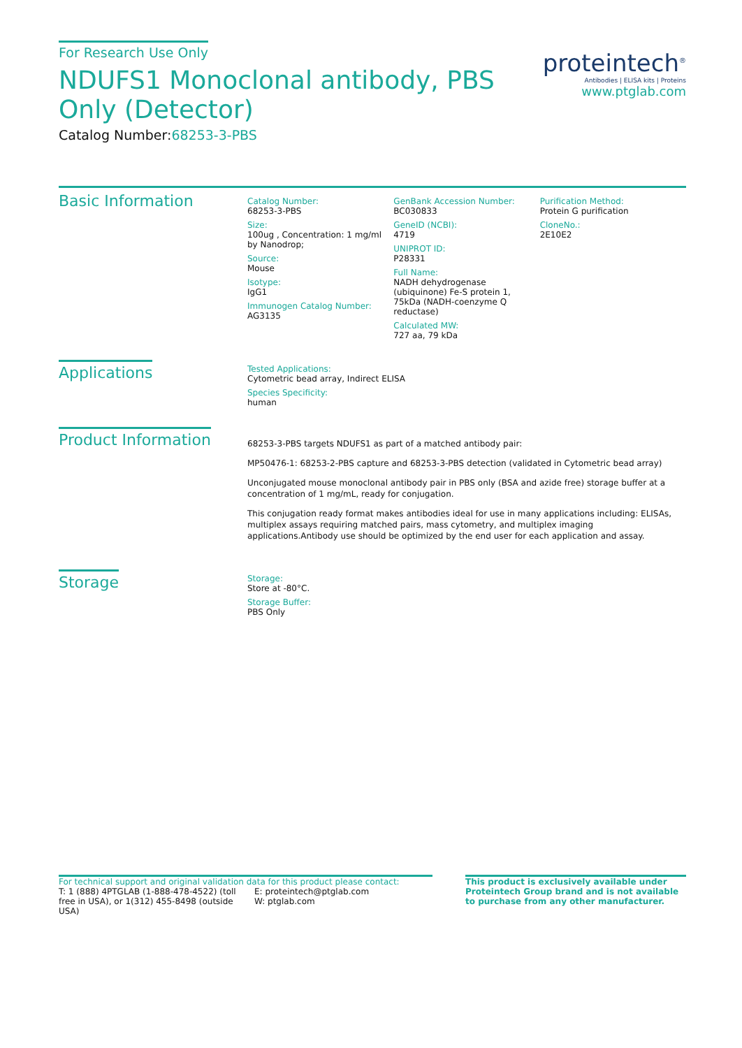For Research Use Only
NDUFS1 Monoclonal antibody, PBS Only (Detector)
Catalog Number:68253-3-PBS
proteintech<sup>®</sup>
Antibodies | ELISA kits | Proteins
www.ptglab.com
Basic Information
Catalog Number:
68253-3-PBS
Size:
100ug , Concentration: 1 mg/ml by Nanodrop;
Source:
Mouse
Isotype:
IgG1
Immunogen Catalog Number:
AG3135
GenBank Accession Number:
BC030833
GeneID (NCBI):
4719
UNIPROT ID:
P28331
Full Name:
NADH dehydrogenase (ubiquinone) Fe-S protein 1, 75kDa (NADH-coenzyme Q reductase)
Calculated MW:
727 aa, 79 kDa
Purification Method:
Protein G purification
CloneNo.:
2E10E2
Applications
Tested Applications:
Cytometric bead array, Indirect ELISA
Species Specificity:
human
Product Information
68253-3-PBS targets NDUFS1 as part of a matched antibody pair:
MP50476-1: 68253-2-PBS capture and 68253-3-PBS detection (validated in Cytometric bead array)
Unconjugated mouse monoclonal antibody pair in PBS only (BSA and azide free) storage buffer at a concentration of 1 mg/mL, ready for conjugation.
This conjugation ready format makes antibodies ideal for use in many applications including: ELISAs, multiplex assays requiring matched pairs, mass cytometry, and multiplex imaging applications.Antibody use should be optimized by the end user for each application and assay.
Storage
Storage:
Store at -80°C.
Storage Buffer:
PBS Only
For technical support and original validation data for this product please contact:
T: 1 (888) 4PTGLAB (1-888-478-4522) (toll free in USA), or 1(312) 455-8498 (outside USA)
E: proteintech@ptglab.com
W: ptglab.com
This product is exclusively available under Proteintech Group brand and is not available to purchase from any other manufacturer.